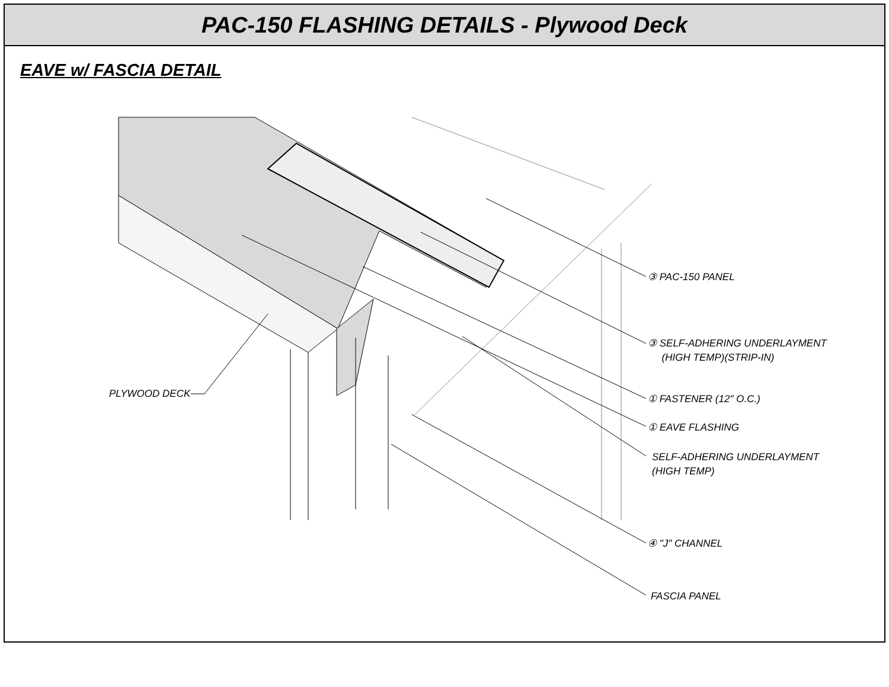PAC-150 FLASHING DETAILS - Plywood Deck
EAVE w/ FASCIA DETAIL
③ PAC-150 PANEL
③ SELF-ADHERING UNDERLAYMENT
(HIGH TEMP)(STRIP-IN)
① FASTENER (12" O.C.)
① EAVE FLASHING
SELF-ADHERING UNDERLAYMENT
(HIGH TEMP)
④ "J" CHANNEL
FASCIA PANEL
PLYWOOD DECK